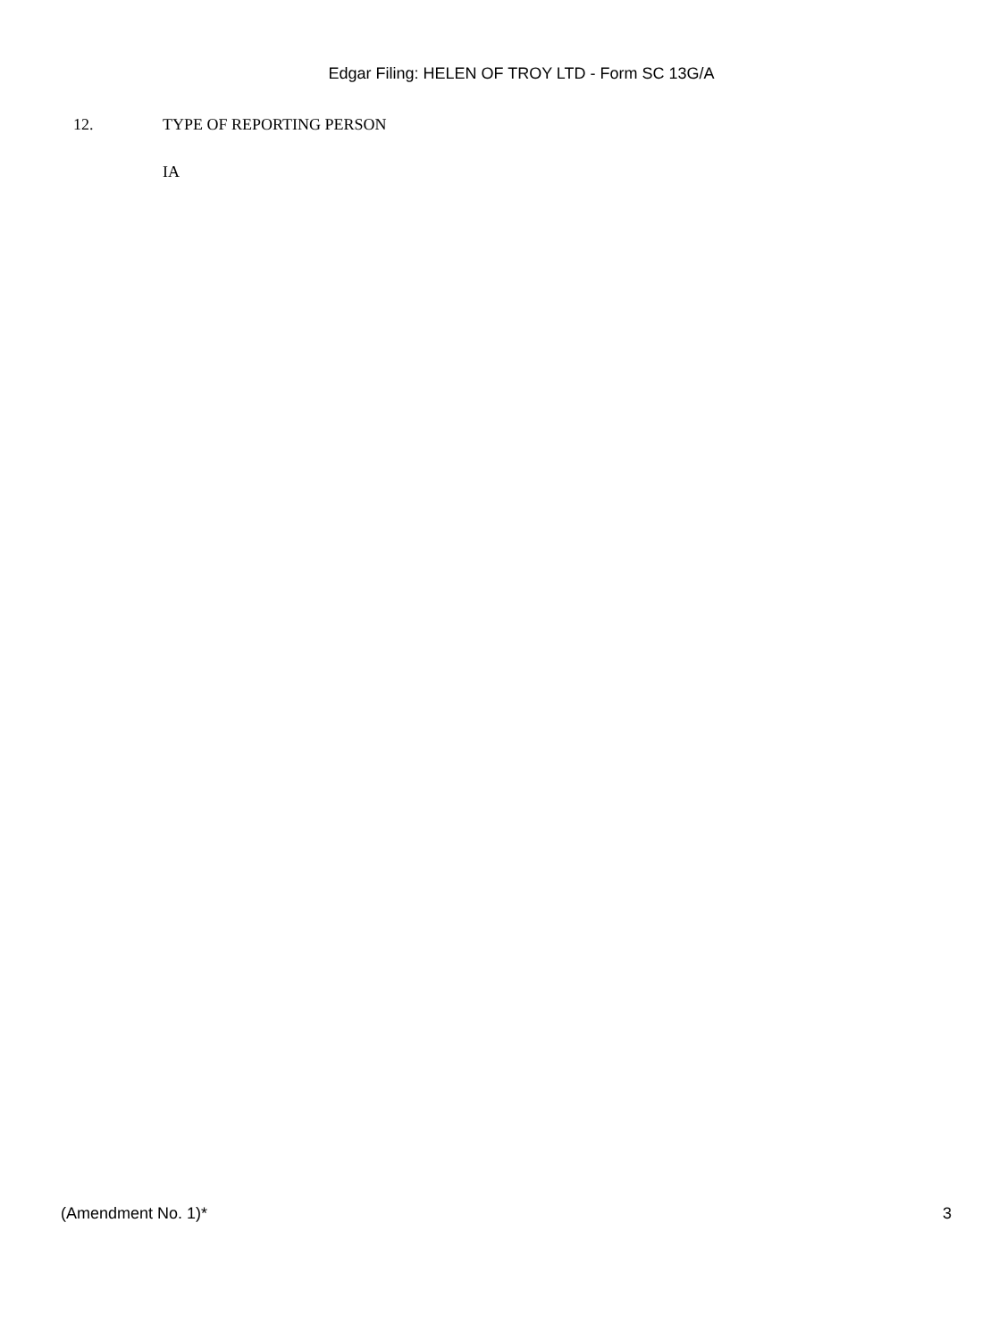Edgar Filing: HELEN OF TROY LTD - Form SC 13G/A
12. TYPE OF REPORTING PERSON
IA
(Amendment No. 1)* 3